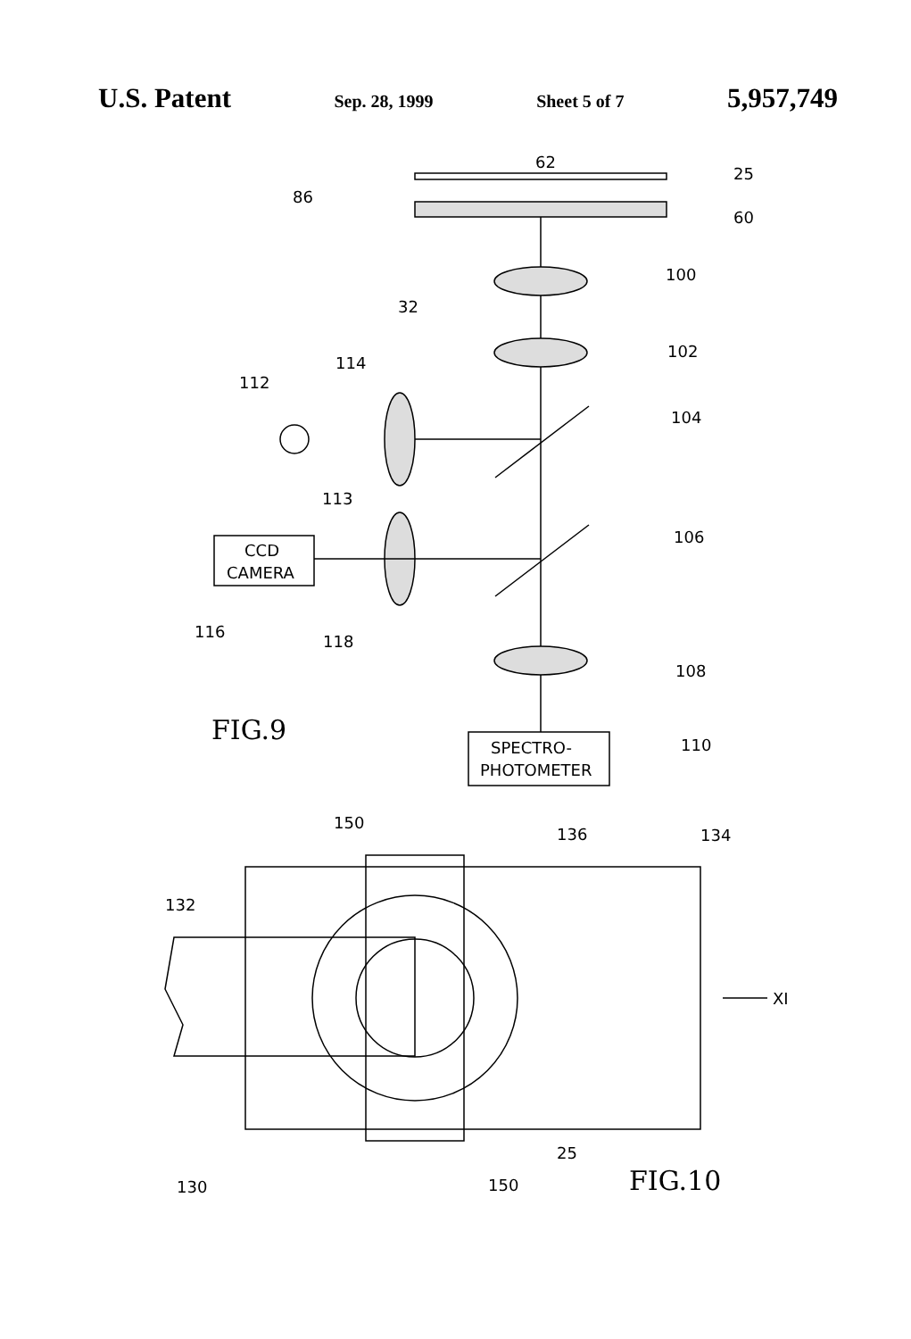U.S. Patent Sep. 28, 1999 Sheet 5 of 7 5,957,749
62
25
86
60
100
32
102
114
112
104
113
106
CCD
CAMERA
116
118
108
FIG.9
110
SPECTRO-
PHOTOMETER
150
136
134
132
XI
25
130
150
FIG.10